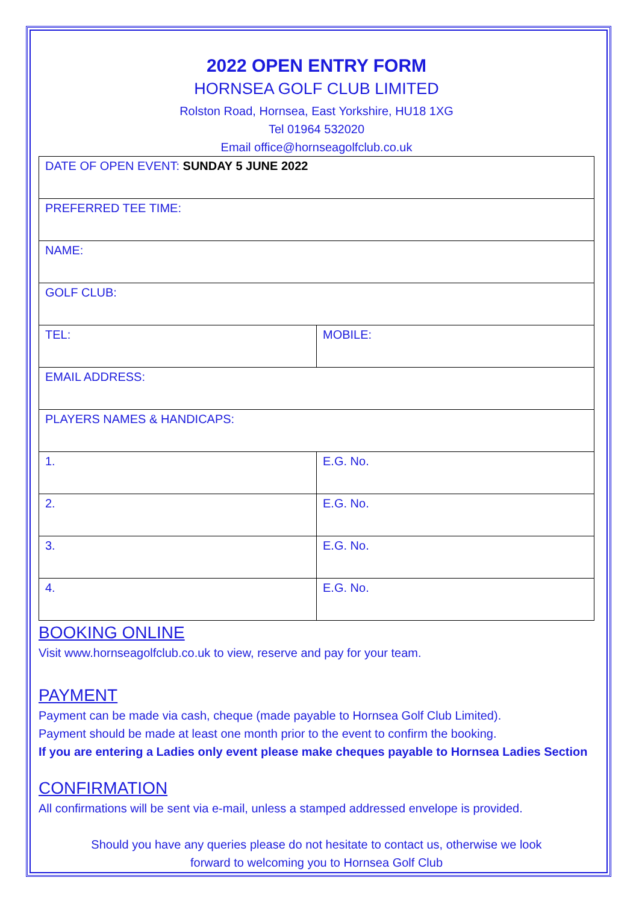2022 OPEN ENTRY FORM
HORNSEA GOLF CLUB LIMITED
Rolston Road, Hornsea, East Yorkshire, HU18 1XG
Tel 01964 532020
Email office@hornseagolfclub.co.uk
| DATE OF OPEN EVENT: SUNDAY 5 JUNE 2022 | |
| PREFERRED TEE TIME: | |
| NAME: | |
| GOLF CLUB: | |
| TEL: | MOBILE: |
| EMAIL ADDRESS: | |
| PLAYERS NAMES & HANDICAPS: | |
| 1. | E.G. No. |
| 2. | E.G. No. |
| 3. | E.G. No. |
| 4. | E.G. No. |
BOOKING ONLINE
Visit www.hornseagolfclub.co.uk to view, reserve and pay for your team.
PAYMENT
Payment can be made via cash, cheque (made payable to Hornsea Golf Club Limited).
Payment should be made at least one month prior to the event to confirm the booking.
If you are entering a Ladies only event please make cheques payable to Hornsea Ladies Section
CONFIRMATION
All confirmations will be sent via e-mail, unless a stamped addressed envelope is provided.
Should you have any queries please do not hesitate to contact us, otherwise we look
forward to welcoming you to Hornsea Golf Club